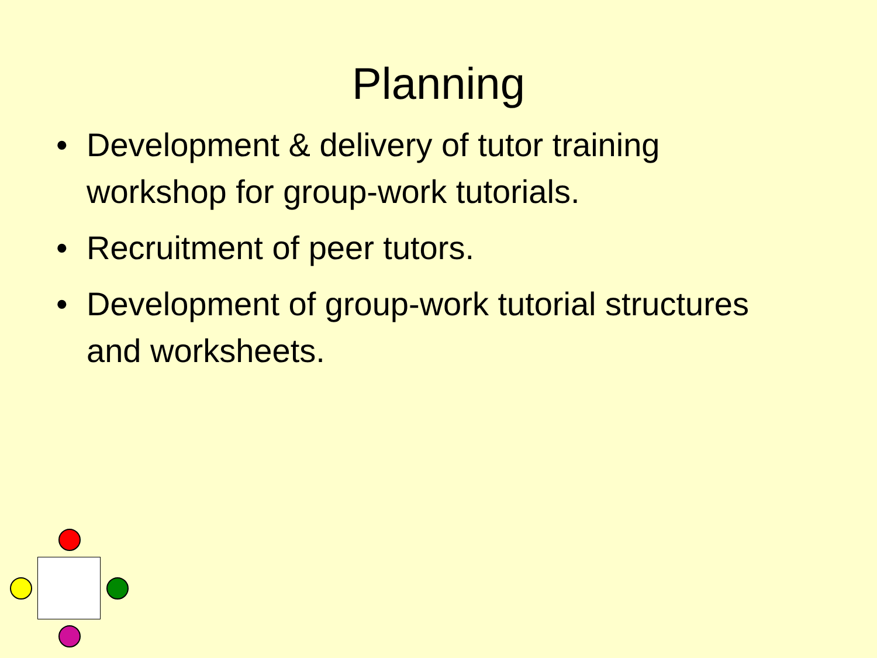Planning
• Development & delivery of tutor training workshop for group-work tutorials.
• Recruitment of peer tutors.
• Development of group-work tutorial structures and worksheets.